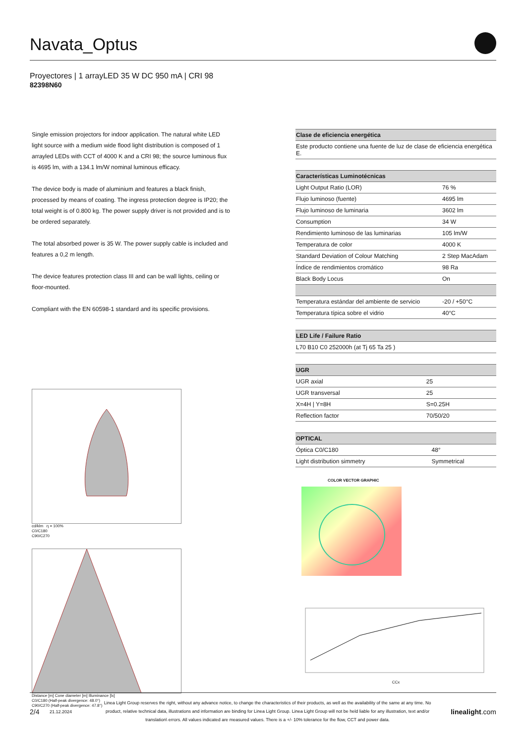Navata_Optus
Proyectores | 1 arrayLED 35 W DC 950 mA | CRI 98
82398N60
Single emission projectors for indoor application. The natural white LED light source with a medium wide flood light distribution is composed of 1 arrayled LEDs with CCT of 4000 K and a CRI 98; the source luminous flux is 4695 lm, with a 134.1 lm/W nominal luminous efficacy.
The device body is made of aluminium and features a black finish, processed by means of coating. The ingress protection degree is IP20; the total weight is of 0.800 kg. The power supply driver is not provided and is to be ordered separately.
The total absorbed power is 35 W. The power supply cable is included and features a 0,2 m length.
The device features protection class III and can be wall lights, ceiling or floor-mounted.
Compliant with the EN 60598-1 standard and its specific provisions.
cd/klm η = 100%
C0/C180
C90/C270
Distance [m] Cone diameter [m] Illuminance [lx]
C0/C180 (Half-peak divergence: 48.0°)
C90/C270 (Half-peak divergence: 47.8°)
| Clase de eficiencia energética |
| --- |
| Este producto contiene una fuente de luz de clase de eficiencia energética E. |
| Características Luminotécnicas | |
| --- | --- |
| Light Output Ratio (LOR) | 76 % |
| Flujo luminoso (fuente) | 4695 lm |
| Flujo luminoso de luminaria | 3602 lm |
| Consumption | 34 W |
| Rendimiento luminoso de las luminarias | 105 lm/W |
| Temperatura de color | 4000 K |
| Standard Deviation of Colour Matching | 2 Step MacAdam |
| Índice de rendimientos cromático | 98 Ra |
| Black Body Locus | On |
| Temperatura estándar del ambiente de servicio | -20 / +50°C |
| Temperatura típica sobre el vidrio | 40°C |
| LED Life / Failure Ratio |
| --- |
| L70 B10 C0 252000h (at Tj 65 Ta 25 ) |
| UGR | |
| --- | --- |
| UGR axial | 25 |
| UGR transversal | 25 |
| X=4H / Y=8H | S=0.25H |
| Reflection factor | 70/50/20 |
| OPTICAL | |
| --- | --- |
| Óptica C0/C180 | 48° |
| Light distribution simmetry | Symmetrical |
COLOR VECTOR GRAPHIC
CCx
2/4 21.12.2024 Linea Light Group reserves the right, without any advance notice, to change the characteristics of their products, as well as the availability of the same at any time. No product, relative technical data, illustrations and information are binding for Linea Light Group. Linea Light Group will not be held liable for any illustration, text and/or translation\ errors. All values indicated are measured values. There is a +/- 10% tolerance for the flow, CCT and power data. linealight.com